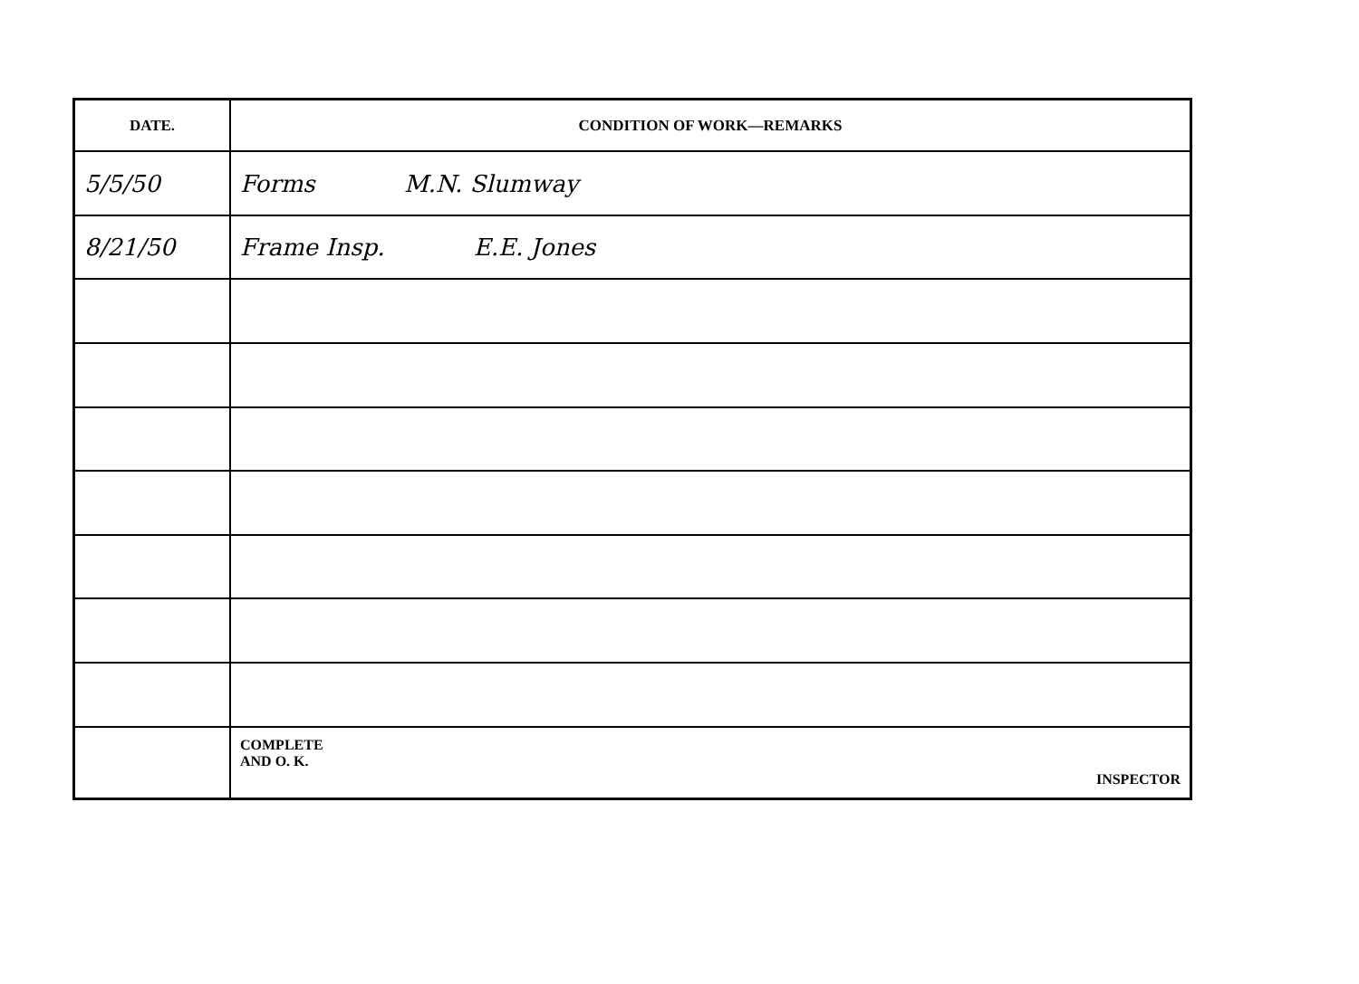| DATE. | CONDITION OF WORK—REMARKS |
| --- | --- |
| 5/5/50 | Forms M.N. Slumway |
| 8/21/50 | Frame Insp. E.E. Jones |
| | COMPLETE AND O. K. INSPECTOR |